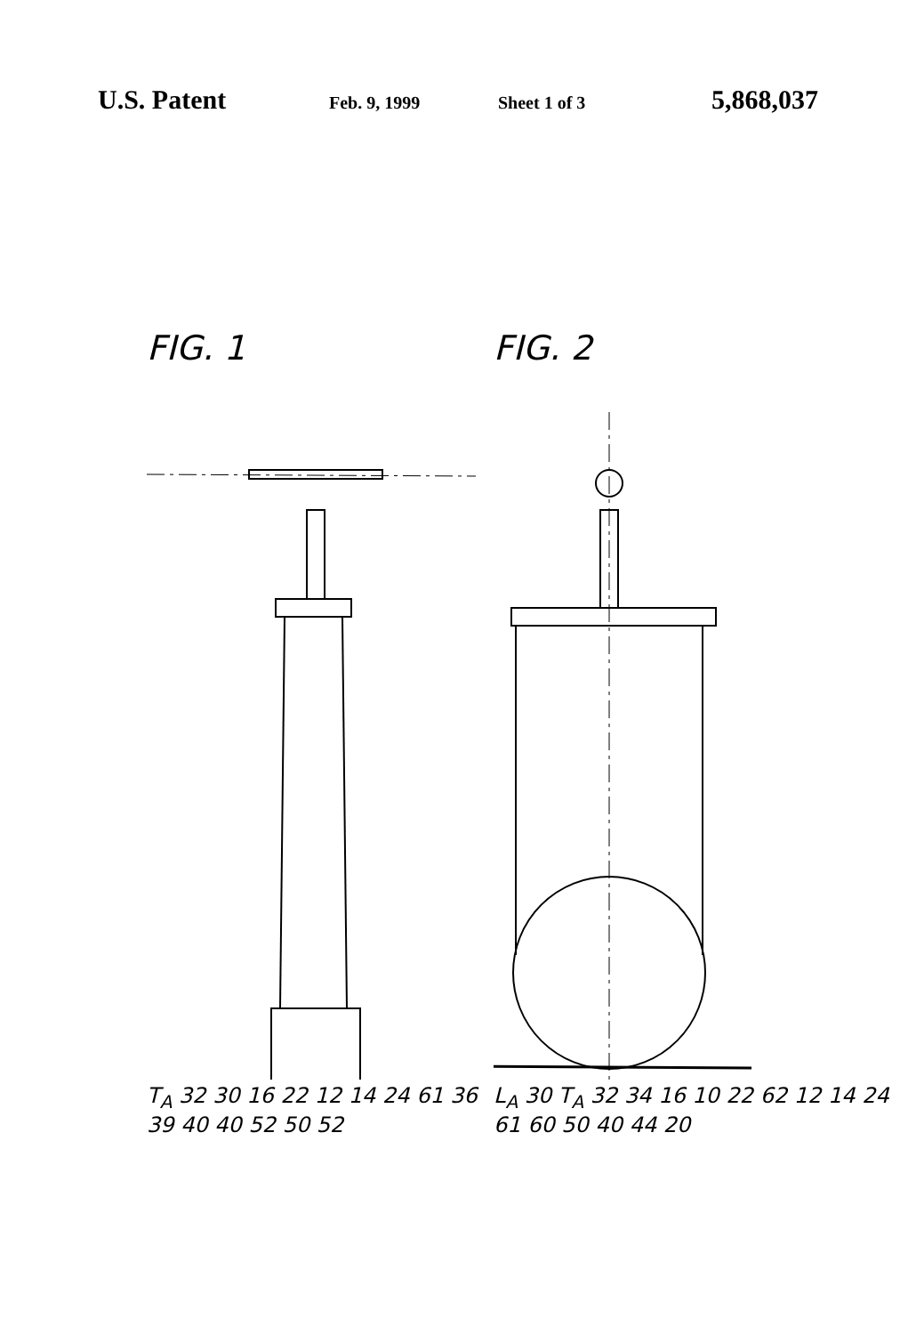U.S. Patent Feb. 9, 1999 Sheet 1 of 3 5,868,037
FIG. 1
T<sub>A</sub> 32 30 16 22 12 14 24 61 36 39 40 40 52 50 52
FIG. 2
L<sub>A</sub> 30 T<sub>A</sub> 32 34 16 10 22 62 12 14 24 61 60 50 40 44 20